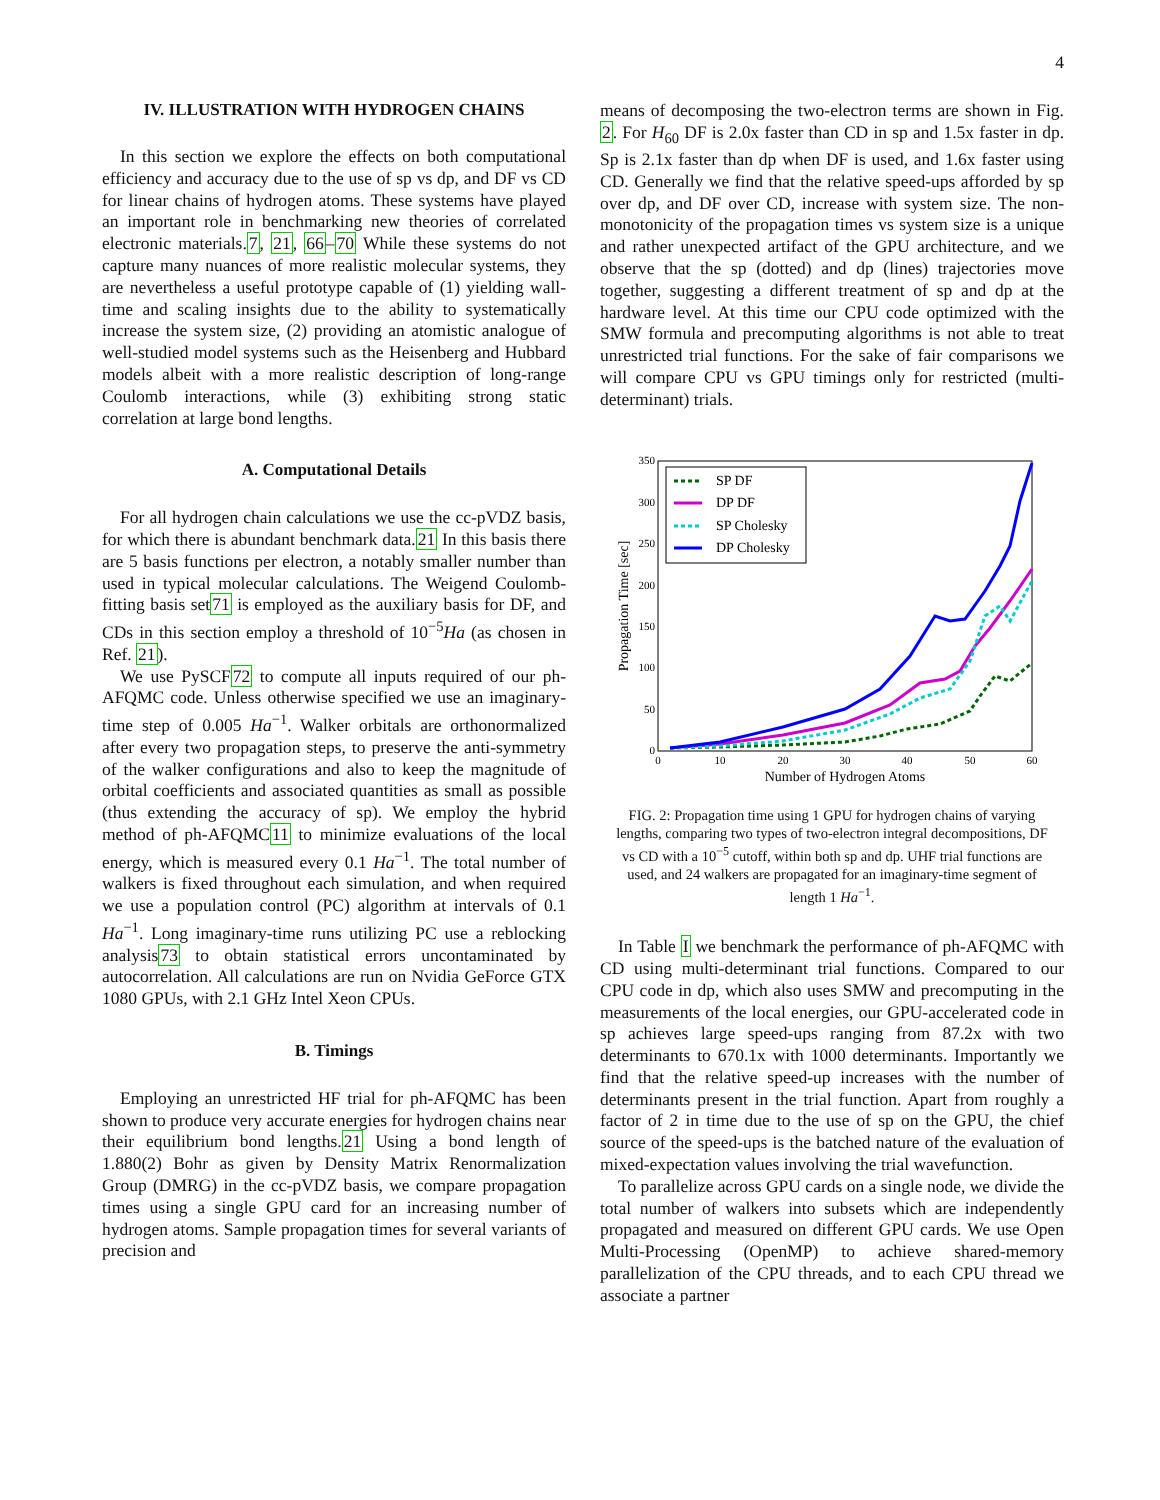4
IV. ILLUSTRATION WITH HYDROGEN CHAINS
In this section we explore the effects on both computational efficiency and accuracy due to the use of sp vs dp, and DF vs CD for linear chains of hydrogen atoms. These systems have played an important role in benchmarking new theories of correlated electronic materials.7, 21, 66–70 While these systems do not capture many nuances of more realistic molecular systems, they are nevertheless a useful prototype capable of (1) yielding wall-time and scaling insights due to the ability to systematically increase the system size, (2) providing an atomistic analogue of well-studied model systems such as the Heisenberg and Hubbard models albeit with a more realistic description of long-range Coulomb interactions, while (3) exhibiting strong static correlation at large bond lengths.
A. Computational Details
For all hydrogen chain calculations we use the cc-pVDZ basis, for which there is abundant benchmark data.21 In this basis there are 5 basis functions per electron, a notably smaller number than used in typical molecular calculations. The Weigend Coulomb-fitting basis set71 is employed as the auxiliary basis for DF, and CDs in this section employ a threshold of 10<sup>−5</sup>Ha (as chosen in Ref. 21).
We use PySCF72 to compute all inputs required of our ph-AFQMC code. Unless otherwise specified we use an imaginary-time step of 0.005 Ha<sup>−1</sup>. Walker orbitals are orthonormalized after every two propagation steps, to preserve the anti-symmetry of the walker configurations and also to keep the magnitude of orbital coefficients and associated quantities as small as possible (thus extending the accuracy of sp). We employ the hybrid method of ph-AFQMC11 to minimize evaluations of the local energy, which is measured every 0.1 Ha<sup>−1</sup>. The total number of walkers is fixed throughout each simulation, and when required we use a population control (PC) algorithm at intervals of 0.1 Ha<sup>−1</sup>. Long imaginary-time runs utilizing PC use a reblocking analysis73 to obtain statistical errors uncontaminated by autocorrelation. All calculations are run on Nvidia GeForce GTX 1080 GPUs, with 2.1 GHz Intel Xeon CPUs.
B. Timings
Employing an unrestricted HF trial for ph-AFQMC has been shown to produce very accurate energies for hydrogen chains near their equilibrium bond lengths.21 Using a bond length of 1.880(2) Bohr as given by Density Matrix Renormalization Group (DMRG) in the cc-pVDZ basis, we compare propagation times using a single GPU card for an increasing number of hydrogen atoms. Sample propagation times for several variants of precision and
means of decomposing the two-electron terms are shown in Fig. 2. For H<sub>60</sub> DF is 2.0x faster than CD in sp and 1.5x faster in dp. Sp is 2.1x faster than dp when DF is used, and 1.6x faster using CD. Generally we find that the relative speed-ups afforded by sp over dp, and DF over CD, increase with system size. The non-monotonicity of the propagation times vs system size is a unique and rather unexpected artifact of the GPU architecture, and we observe that the sp (dotted) and dp (lines) trajectories move together, suggesting a different treatment of sp and dp at the hardware level. At this time our CPU code optimized with the SMW formula and precomputing algorithms is not able to treat unrestricted trial functions. For the sake of fair comparisons we will compare CPU vs GPU timings only for restricted (multi-determinant) trials.
350
300
250
200
150
100
50
0
0
10
20
30
40
50
60
Number of Hydrogen Atoms
Propagation Time [sec]
SP DF
DP DF
SP Cholesky
DP Cholesky
FIG. 2: Propagation time using 1 GPU for hydrogen chains of varying lengths, comparing two types of two-electron integral decompositions, DF vs CD with a 10<sup>−5</sup> cutoff, within both sp and dp. UHF trial functions are used, and 24 walkers are propagated for an imaginary-time segment of length 1 Ha<sup>−1</sup>.
In Table I we benchmark the performance of ph-AFQMC with CD using multi-determinant trial functions. Compared to our CPU code in dp, which also uses SMW and precomputing in the measurements of the local energies, our GPU-accelerated code in sp achieves large speed-ups ranging from 87.2x with two determinants to 670.1x with 1000 determinants. Importantly we find that the relative speed-up increases with the number of determinants present in the trial function. Apart from roughly a factor of 2 in time due to the use of sp on the GPU, the chief source of the speed-ups is the batched nature of the evaluation of mixed-expectation values involving the trial wavefunction.
To parallelize across GPU cards on a single node, we divide the total number of walkers into subsets which are independently propagated and measured on different GPU cards. We use Open Multi-Processing (OpenMP) to achieve shared-memory parallelization of the CPU threads, and to each CPU thread we associate a partner